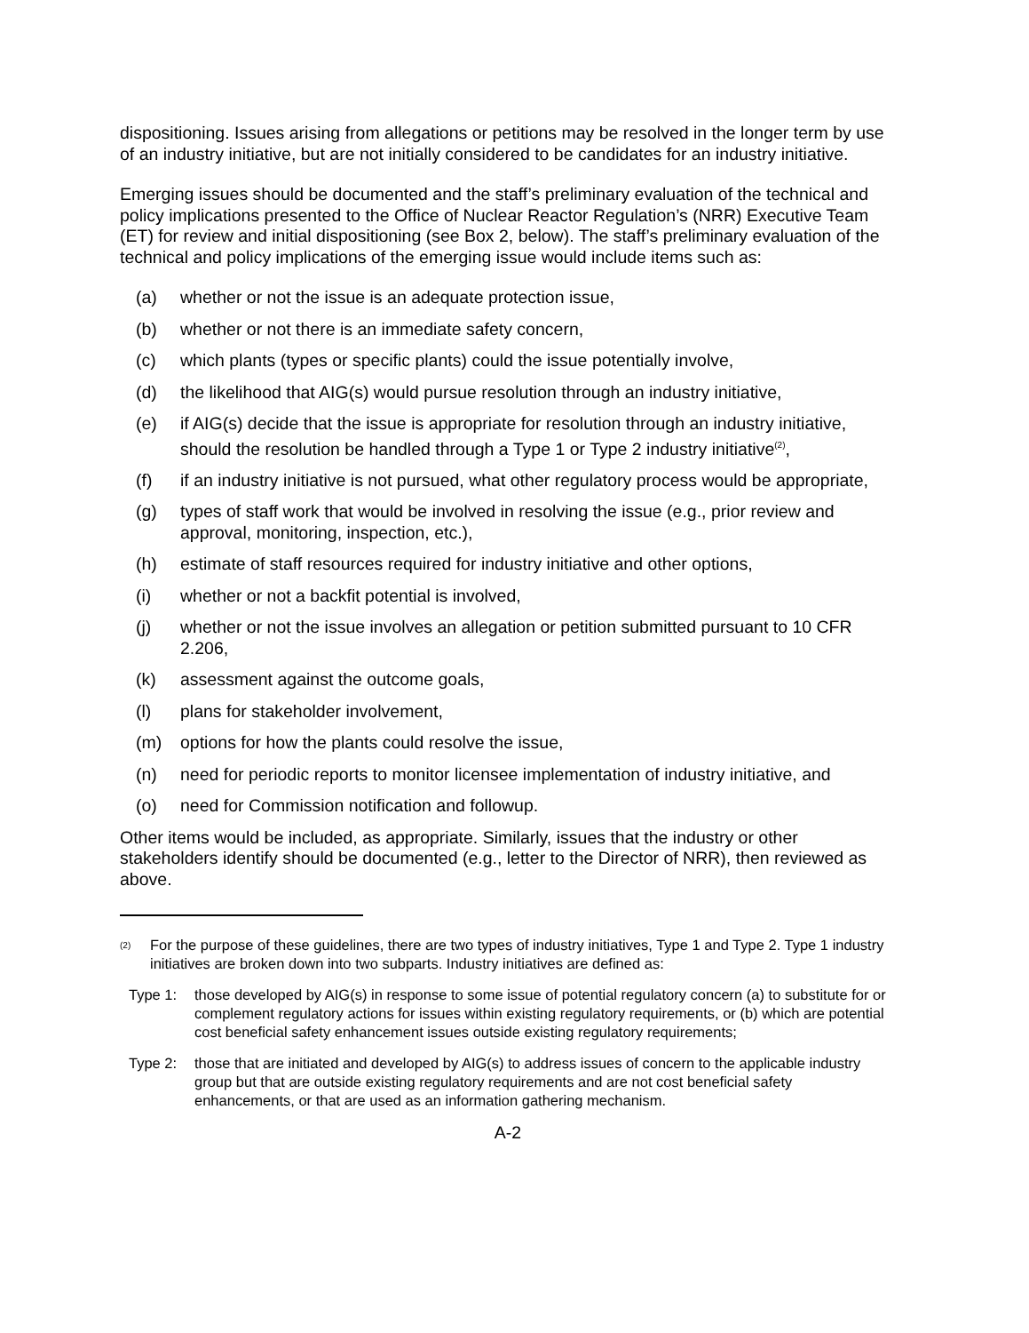dispositioning. Issues arising from allegations or petitions may be resolved in the longer term by use of an industry initiative, but are not initially considered to be candidates for an industry initiative.
Emerging issues should be documented and the staff’s preliminary evaluation of the technical and policy implications presented to the Office of Nuclear Reactor Regulation’s (NRR) Executive Team (ET) for review and initial dispositioning (see Box 2, below). The staff’s preliminary evaluation of the technical and policy implications of the emerging issue would include items such as:
(a) whether or not the issue is an adequate protection issue,
(b) whether or not there is an immediate safety concern,
(c) which plants (types or specific plants) could the issue potentially involve,
(d) the likelihood that AIG(s) would pursue resolution through an industry initiative,
(e) if AIG(s) decide that the issue is appropriate for resolution through an industry initiative, should the resolution be handled through a Type 1 or Type 2 industry initiative<sup>(2)</sup>,
(f) if an industry initiative is not pursued, what other regulatory process would be appropriate,
(g) types of staff work that would be involved in resolving the issue (e.g., prior review and approval, monitoring, inspection, etc.),
(h) estimate of staff resources required for industry initiative and other options,
(i) whether or not a backfit potential is involved,
(j) whether or not the issue involves an allegation or petition submitted pursuant to 10 CFR 2.206,
(k) assessment against the outcome goals,
(l) plans for stakeholder involvement,
(m) options for how the plants could resolve the issue,
(n) need for periodic reports to monitor licensee implementation of industry initiative, and
(o) need for Commission notification and followup.
Other items would be included, as appropriate. Similarly, issues that the industry or other stakeholders identify should be documented (e.g., letter to the Director of NRR), then reviewed as above.
<sup>(2)</sup> For the purpose of these guidelines, there are two types of industry initiatives, Type 1 and Type 2. Type 1 industry initiatives are broken down into two subparts. Industry initiatives are defined as:
Type 1: those developed by AIG(s) in response to some issue of potential regulatory concern (a) to substitute for or complement regulatory actions for issues within existing regulatory requirements, or (b) which are potential cost beneficial safety enhancement issues outside existing regulatory requirements;
Type 2: those that are initiated and developed by AIG(s) to address issues of concern to the applicable industry group but that are outside existing regulatory requirements and are not cost beneficial safety enhancements, or that are used as an information gathering mechanism.
A-2